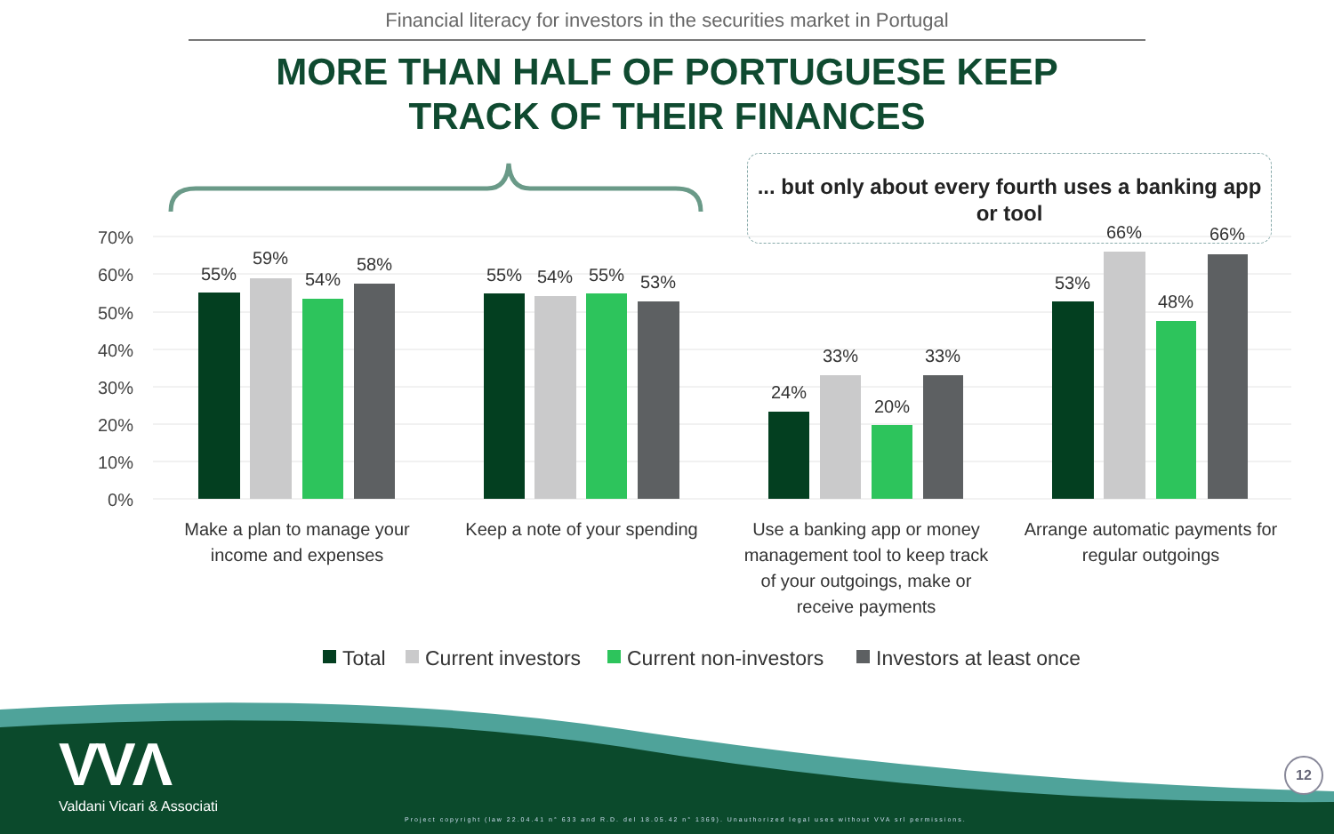Financial literacy for investors in the securities market in Portugal
MORE THAN HALF OF PORTUGUESE KEEP
TRACK OF THEIR FINANCES
... but only about every fourth uses a banking app or tool
70%
60%
50%
40%
30%
20%
10%
0%
55%
59%
54%
58%
55%
54%
55%
53%
24%
33%
20%
33%
53%
66%
48%
66%
Make a plan to manage your
income and expenses
Keep a note of your spending
Use a banking app or money
management tool to keep track
of your outgoings, make or
receive payments
Arrange automatic payments for
regular outgoings
Total
Current investors
Current non-investors
Investors at least once
VVΛ
Valdani Vicari & Associati
Project copyright (law 22.04.41 n° 633 and R.D. del 18.05.42 n° 1369). Unauthorized legal uses without VVA srl permissions.
12